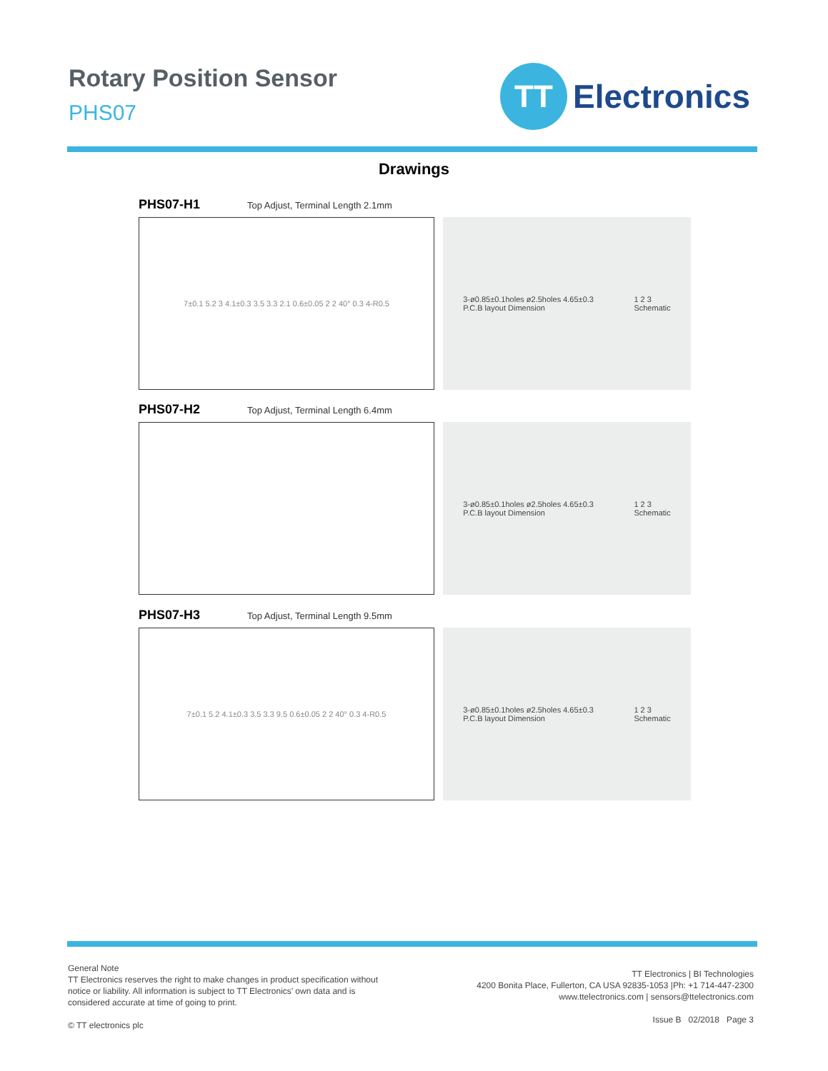Rotary Position Sensor
PHS07
TT
Electronics
Drawings
PHS07-H1 Top Adjust, Terminal Length 2.1mm
7±0.1 5.2 3 4.1±0.3 3.5 3.3 2.1 0.6±0.05 2 2 40° 0.3 4-R0.5
3-ø0.85±0.1holes ø2.5holes 4.65±0.3
P.C.B layout Dimension
1 2 3
Schematic
PHS07-H2 Top Adjust, Terminal Length 6.4mm
3-ø0.85±0.1holes ø2.5holes 4.65±0.3
P.C.B layout Dimension
1 2 3
Schematic
PHS07-H3 Top Adjust, Terminal Length 9.5mm
7±0.1 5.2 4.1±0.3 3.5 3.3 9.5 0.6±0.05 2 2 40° 0.3 4-R0.5
3-ø0.85±0.1holes ø2.5holes 4.65±0.3
P.C.B layout Dimension
1 2 3
Schematic
General Note
TT Electronics reserves the right to make changes in product specification without
notice or liability. All information is subject to TT Electronics’ own data and is
considered accurate at time of going to print.
© TT electronics plc
TT Electronics | BI Technologies
4200 Bonita Place, Fullerton, CA USA 92835-1053 |Ph: +1 714-447-2300
www.ttelectronics.com | sensors@ttelectronics.com
Issue B 02/2018 Page 3